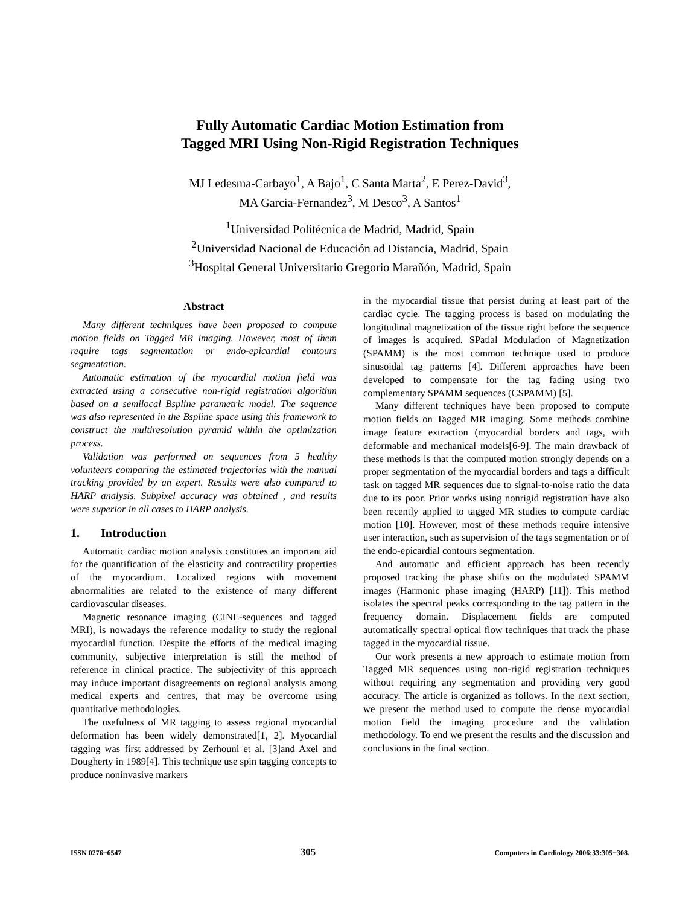Fully Automatic Cardiac Motion Estimation from
Tagged MRI Using Non-Rigid Registration Techniques
MJ Ledesma-Carbayo<sup>1</sup>, A Bajo<sup>1</sup>, C Santa Marta<sup>2</sup>, E Perez-David<sup>3</sup>,
MA Garcia-Fernandez<sup>3</sup>, M Desco<sup>3</sup>, A Santos<sup>1</sup>
<sup>1</sup> Universidad Politécnica de Madrid, Madrid, Spain
<sup>2</sup> Universidad Nacional de Educación ad Distancia, Madrid, Spain
<sup>3</sup> Hospital General Universitario Gregorio Marañón, Madrid, Spain
Abstract
Many different techniques have been proposed to compute motion fields on Tagged MR imaging. However, most of them require tags segmentation or endo-epicardial contours segmentation.
Automatic estimation of the myocardial motion field was extracted using a consecutive non-rigid registration algorithm based on a semilocal Bspline parametric model. The sequence was also represented in the Bspline space using this framework to construct the multiresolution pyramid within the optimization process.
Validation was performed on sequences from 5 healthy volunteers comparing the estimated trajectories with the manual tracking provided by an expert. Results were also compared to HARP analysis. Subpixel accuracy was obtained , and results were superior in all cases to HARP analysis.
1. Introduction
Automatic cardiac motion analysis constitutes an important aid for the quantification of the elasticity and contractility properties of the myocardium. Localized regions with movement abnormalities are related to the existence of many different cardiovascular diseases.
Magnetic resonance imaging (CINE-sequences and tagged MRI), is nowadays the reference modality to study the regional myocardial function. Despite the efforts of the medical imaging community, subjective interpretation is still the method of reference in clinical practice. The subjectivity of this approach may induce important disagreements on regional analysis among medical experts and centres, that may be overcome using quantitative methodologies.
The usefulness of MR tagging to assess regional myocardial deformation has been widely demonstrated[1, 2]. Myocardial tagging was first addressed by Zerhouni et al. [3]and Axel and Dougherty in 1989[4]. This technique use spin tagging concepts to produce noninvasive markers
in the myocardial tissue that persist during at least part of the cardiac cycle. The tagging process is based on modulating the longitudinal magnetization of the tissue right before the sequence of images is acquired. SPatial Modulation of Magnetization (SPAMM) is the most common technique used to produce sinusoidal tag patterns [4]. Different approaches have been developed to compensate for the tag fading using two complementary SPAMM sequences (CSPAMM) [5].
Many different techniques have been proposed to compute motion fields on Tagged MR imaging. Some methods combine image feature extraction (myocardial borders and tags, with deformable and mechanical models[6-9]. The main drawback of these methods is that the computed motion strongly depends on a proper segmentation of the myocardial borders and tags a difficult task on tagged MR sequences due to signal-to-noise ratio the data due to its poor. Prior works using nonrigid registration have also been recently applied to tagged MR studies to compute cardiac motion [10]. However, most of these methods require intensive user interaction, such as supervision of the tags segmentation or of the endo-epicardial contours segmentation.
And automatic and efficient approach has been recently proposed tracking the phase shifts on the modulated SPAMM images (Harmonic phase imaging (HARP) [11]). This method isolates the spectral peaks corresponding to the tag pattern in the frequency domain. Displacement fields are computed automatically spectral optical flow techniques that track the phase tagged in the myocardial tissue.
Our work presents a new approach to estimate motion from Tagged MR sequences using non-rigid registration techniques without requiring any segmentation and providing very good accuracy. The article is organized as follows. In the next section, we present the method used to compute the dense myocardial motion field the imaging procedure and the validation methodology. To end we present the results and the discussion and conclusions in the final section.
ISSN 0276−6547 305 Computers in Cardiology 2006;33:305−308.